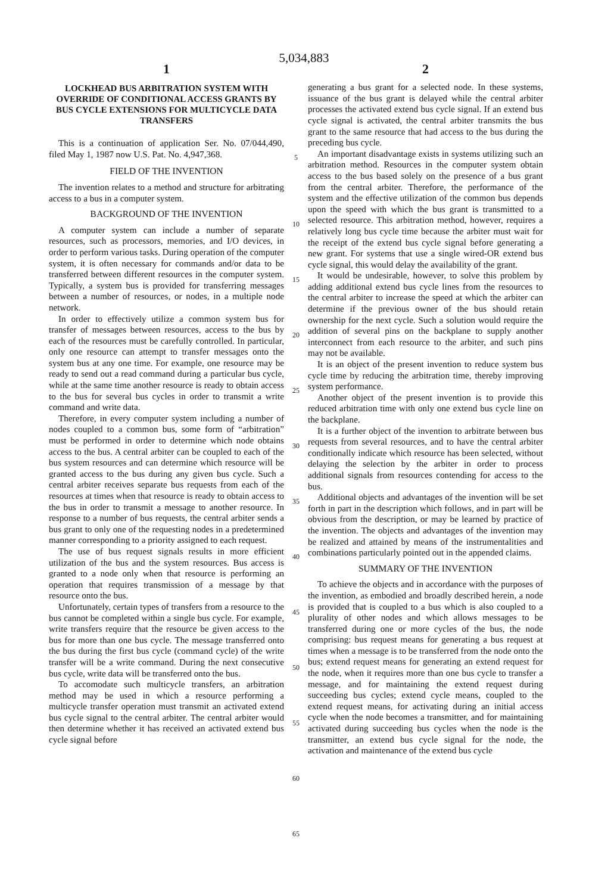5,034,883
1
LOCKHEAD BUS ARBITRATION SYSTEM WITH OVERRIDE OF CONDITIONAL ACCESS GRANTS BY BUS CYCLE EXTENSIONS FOR MULTICYCLE DATA TRANSFERS
This is a continuation of application Ser. No. 07/044,490, filed May 1, 1987 now U.S. Pat. No. 4,947,368.
FIELD OF THE INVENTION
The invention relates to a method and structure for arbitrating access to a bus in a computer system.
BACKGROUND OF THE INVENTION
A computer system can include a number of separate resources, such as processors, memories, and I/O devices, in order to perform various tasks. During operation of the computer system, it is often necessary for commands and/or data to be transferred between different resources in the computer system. Typically, a system bus is provided for transferring messages between a number of resources, or nodes, in a multiple node network.
In order to effectively utilize a common system bus for transfer of messages between resources, access to the bus by each of the resources must be carefully controlled. In particular, only one resource can attempt to transfer messages onto the system bus at any one time. For example, one resource may be ready to send out a read command during a particular bus cycle, while at the same time another resource is ready to obtain access to the bus for several bus cycles in order to transmit a write command and write data.
Therefore, in every computer system including a number of nodes coupled to a common bus, some form of “arbitration” must be performed in order to determine which node obtains access to the bus. A central arbiter can be coupled to each of the bus system resources and can determine which resource will be granted access to the bus during any given bus cycle. Such a central arbiter receives separate bus requests from each of the resources at times when that resource is ready to obtain access to the bus in order to transmit a message to another resource. In response to a number of bus requests, the central arbiter sends a bus grant to only one of the requesting nodes in a predetermined manner corresponding to a priority assigned to each request.
The use of bus request signals results in more efficient utilization of the bus and the system resources. Bus access is granted to a node only when that resource is performing an operation that requires transmission of a message by that resource onto the bus.
Unfortunately, certain types of transfers from a resource to the bus cannot be completed within a single bus cycle. For example, write transfers require that the resource be given access to the bus for more than one bus cycle. The message transferred onto the bus during the first bus cycle (command cycle) of the write transfer will be a write command. During the next consecutive bus cycle, write data will be transferred onto the bus.
To accomodate such multicycle transfers, an arbitration method may be used in which a resource performing a multicycle transfer operation must transmit an activated extend bus cycle signal to the central arbiter. The central arbiter would then determine whether it has received an activated extend bus cycle signal before
5
10
15
20
25
30
35
40
45
50
55
60
65
2
generating a bus grant for a selected node. In these systems, issuance of the bus grant is delayed while the central arbiter processes the activated extend bus cycle signal. If an extend bus cycle signal is activated, the central arbiter transmits the bus grant to the same resource that had access to the bus during the preceding bus cycle.
An important disadvantage exists in systems utilizing such an arbitration method. Resources in the computer system obtain access to the bus based solely on the presence of a bus grant from the central arbiter. Therefore, the performance of the system and the effective utilization of the common bus depends upon the speed with which the bus grant is transmitted to a selected resource. This arbitration method, however, requires a relatively long bus cycle time because the arbiter must wait for the receipt of the extend bus cycle signal before generating a new grant. For systems that use a single wired-OR extend bus cycle signal, this would delay the availability of the grant.
It would be undesirable, however, to solve this problem by adding additional extend bus cycle lines from the resources to the central arbiter to increase the speed at which the arbiter can determine if the previous owner of the bus should retain ownership for the next cycle. Such a solution would require the addition of several pins on the backplane to supply another interconnect from each resource to the arbiter, and such pins may not be available.
It is an object of the present invention to reduce system bus cycle time by reducing the arbitration time, thereby improving system performance.
Another object of the present invention is to provide this reduced arbitration time with only one extend bus cycle line on the backplane.
It is a further object of the invention to arbitrate between bus requests from several resources, and to have the central arbiter conditionally indicate which resource has been selected, without delaying the selection by the arbiter in order to process additional signals from resources contending for access to the bus.
Additional objects and advantages of the invention will be set forth in part in the description which follows, and in part will be obvious from the description, or may be learned by practice of the invention. The objects and advantages of the invention may be realized and attained by means of the instrumentalities and combinations particularly pointed out in the appended claims.
SUMMARY OF THE INVENTION
To achieve the objects and in accordance with the purposes of the invention, as embodied and broadly described herein, a node is provided that is coupled to a bus which is also coupled to a plurality of other nodes and which allows messages to be transferred during one or more cycles of the bus, the node comprising: bus request means for generating a bus request at times when a message is to be transferred from the node onto the bus; extend request means for generating an extend request for the node, when it requires more than one bus cycle to transfer a message, and for maintaining the extend request during succeeding bus cycles; extend cycle means, coupled to the extend request means, for activating during an initial access cycle when the node becomes a transmitter, and for maintaining activated during succeeding bus cycles when the node is the transmitter, an extend bus cycle signal for the node, the activation and maintenance of the extend bus cycle